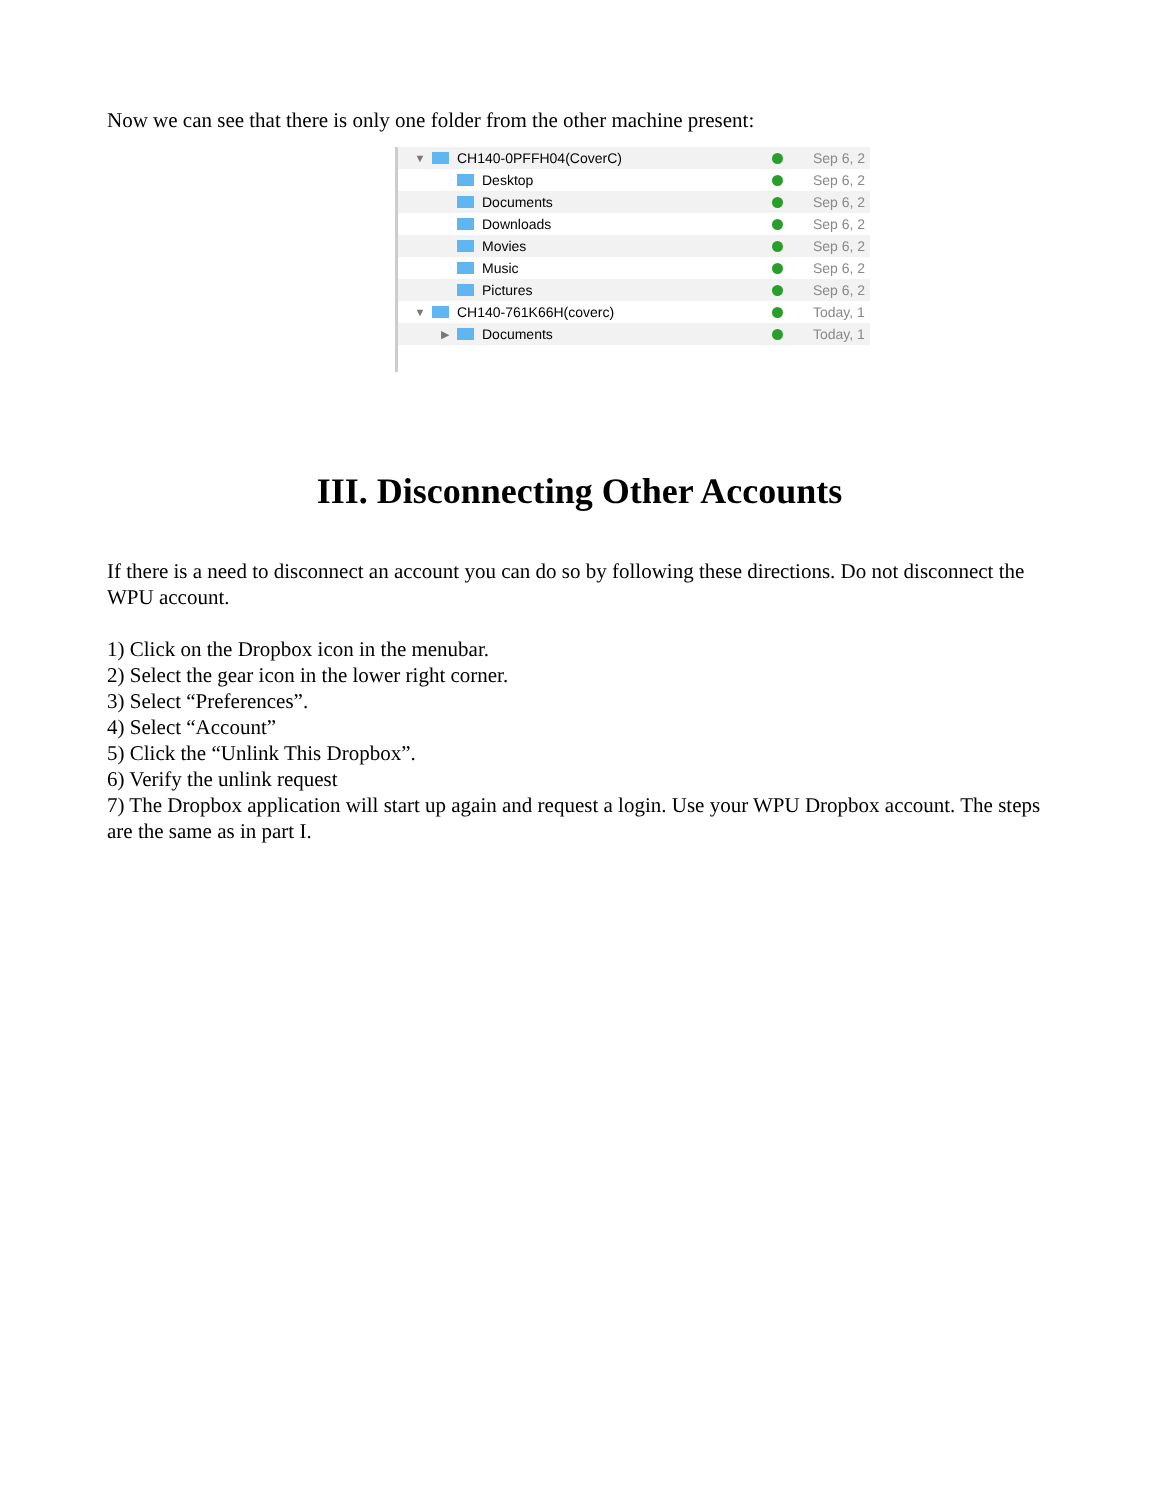Now we can see that there is only one folder from the other machine present:
▼ CH140-0PFFH04(CoverC) Sep 6, 2
Desktop Sep 6, 2
Documents Sep 6, 2
Downloads Sep 6, 2
Movies Sep 6, 2
Music Sep 6, 2
Pictures Sep 6, 2
▼ CH140-761K66H(coverc) Today, 1
▶ Documents Today, 1
III. Disconnecting Other Accounts
If there is a need to disconnect an account you can do so by following these directions. Do not disconnect the WPU account.
1) Click on the Dropbox icon in the menubar.
2) Select the gear icon in the lower right corner.
3) Select “Preferences”.
4) Select “Account”
5) Click the “Unlink This Dropbox”.
6) Verify the unlink request
7) The Dropbox application will start up again and request a login. Use your WPU Dropbox account. The steps are the same as in part I.